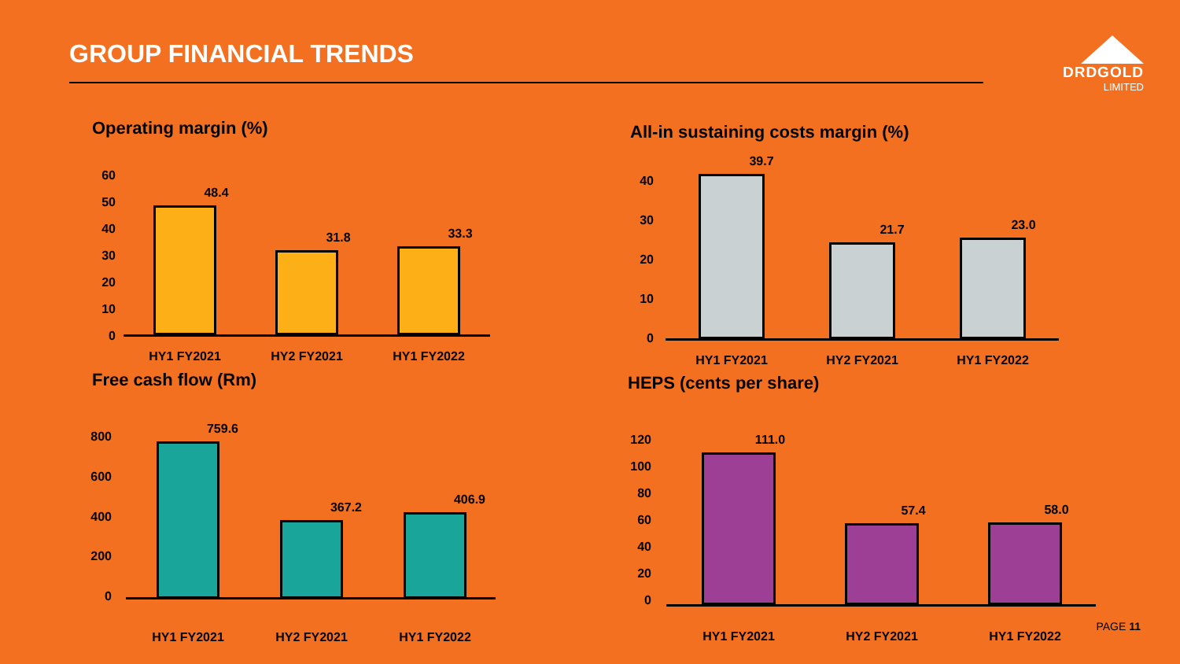GROUP FINANCIAL TRENDS
DRDGOLD
LIMITED
Operating margin (%)
60
50
40
30
20
10
0
48.4
31.8 33.3
HY1 FY2021 HY2 FY2021 HY1 FY2022
All-in sustaining costs margin (%)
40
30
20
10
0
39.7
21.7 23.0
HY1 FY2021 HY2 FY2021 HY1 FY2022
Free cash flow (Rm)
800
600
400
200
0
759.6
367.2
406.9
HY1 FY2021 HY2 FY2021 HY1 FY2022
HEPS (cents per share)
120
100
80
60
40
20
0
111.0
57.4 58.0
HY1 FY2021 HY2 FY2021 HY1 FY2022
PAGE 11